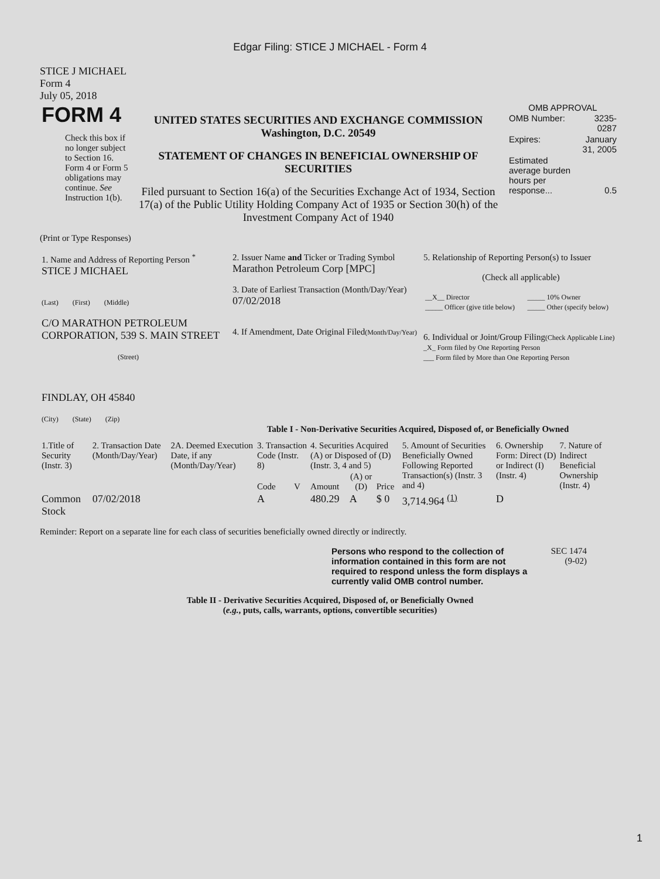Edgar Filing: STICE J MICHAEL - Form 4
STICE J MICHAEL
Form 4
July 05, 2018
| FORM 4 Check this box if no longer subject to Section 16. Form 4 or Form 5 obligations may continue. See Instruction 1(b). | UNITED STATES SECURITIES AND EXCHANGE COMMISSION Washington, D.C. 20549 STATEMENT OF CHANGES IN BENEFICIAL OWNERSHIP OF SECURITIES Filed pursuant to Section 16(a) of the Securities Exchange Act of 1934, Section 17(a) of the Public Utility Holding Company Act of 1935 or Section 30(h) of the Investment Company Act of 1940 | OMB APPROVAL / OMB Number: / 3235-0287 / / Expires: / January 31, 2005 / / Estimated average burden hours per response... / 0.5 / |
(Print or Type Responses)
| 1. Name and Address of Reporting Person <sup>*</sup> STICE J MICHAEL (Last) (First) (Middle) C/O MARATHON PETROLEUM CORPORATION, 539 S. MAIN STREET (Street) FINDLAY, OH 45840 (City) (State) (Zip) | 2. Issuer Name and Ticker or Trading Symbol Marathon Petroleum Corp [MPC] 3. Date of Earliest Transaction (Month/Day/Year) 07/02/2018 4. If Amendment, Date Original Filed (Month/Day/Year) | 5. Relationship of Reporting Person(s) to Issuer (Check all applicable) / __X__ Director / _____ 10% Owner / / _____ Officer (give title below) / _____ Other (specify below) / 6. Individual or Joint/Group Filing (Check Applicable Line) _X_ Form filed by One Reporting Person ___ Form filed by More than One Reporting Person |
Table I - Non-Derivative Securities Acquired, Disposed of, or Beneficially Owned
| 1.Title of Security (Instr. 3) | 2. Transaction Date (Month/Day/Year) | 2A. Deemed Execution Date, if any (Month/Day/Year) | 3. Transaction Code (Instr. 8) | | 4. Securities Acquired (A) or Disposed of (D) (Instr. 3, 4 and 5) | | | 5. Amount of Securities Beneficially Owned Following Reported Transaction(s) (Instr. 3 and 4) | 6. Ownership Form: Direct (D) or Indirect (I) (Instr. 4) | 7. Nature of Indirect Beneficial Ownership (Instr. 4) |
| --- | --- | --- | --- | --- | --- | --- | --- | --- | --- | --- |
| | | | Code | V | Amount | (A) or (D) | Price | | | |
| Common Stock | 07/02/2018 | | A | | 480.29 | A | $ 0 | 3,714.964 <sup>(1)</sup> | D | |
Reminder: Report on a separate line for each class of securities beneficially owned directly or indirectly.
| Persons who respond to the collection of information contained in this form are not required to respond unless the form displays a currently valid OMB control number. | SEC 1474 (9-02) |
Table II - Derivative Securities Acquired, Disposed of, or Beneficially Owned
(e.g., puts, calls, warrants, options, convertible securities)
1